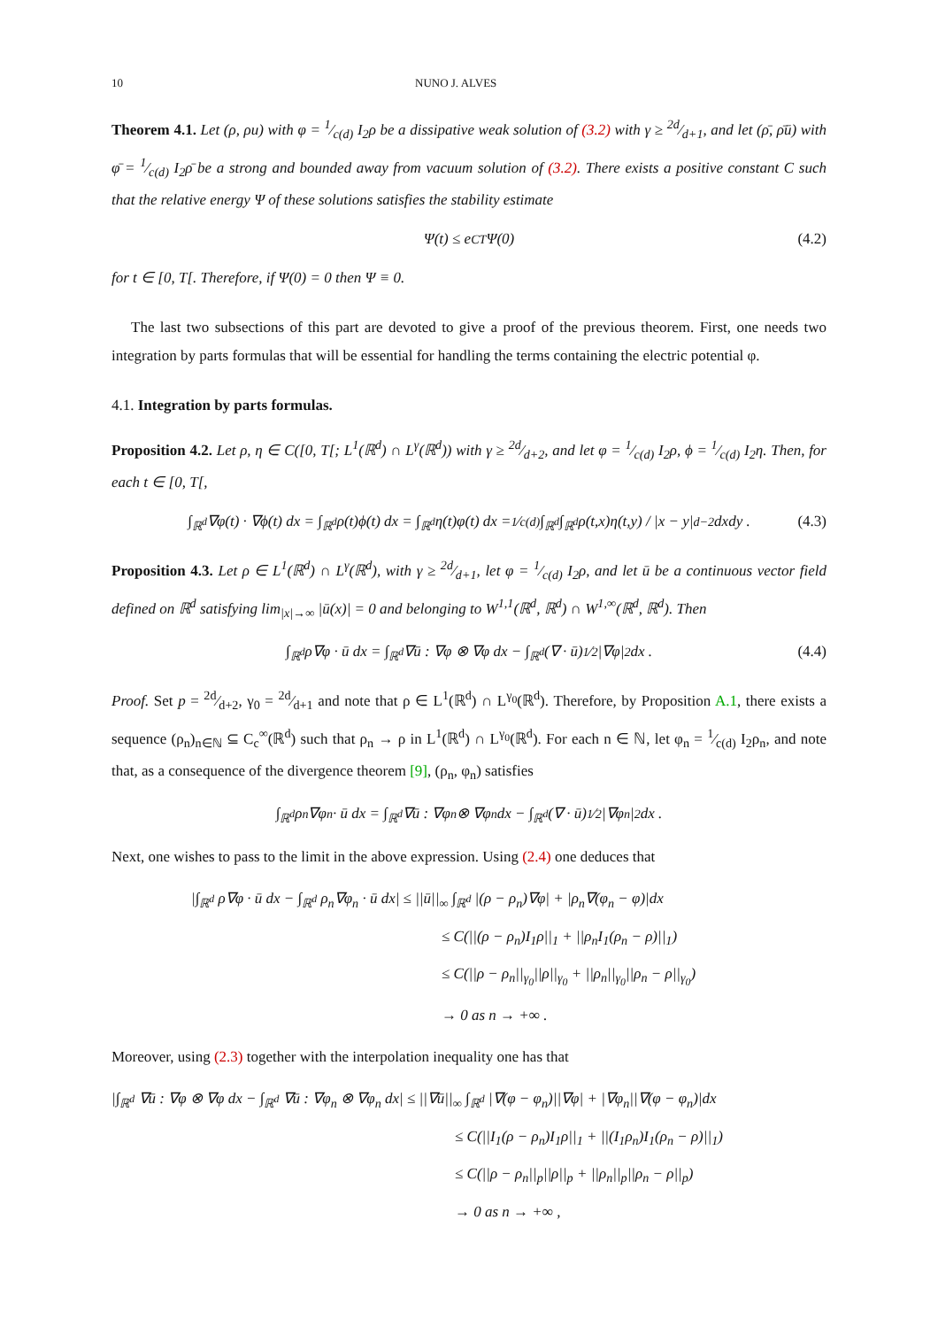10 NUNO J. ALVES
Theorem 4.1. Let (ρ, ρu) with φ = 1⁄c(d) I<sub>2</sub>ρ be a dissipative weak solution of (3.2) with γ ≥ 2d⁄d+1, and let (ρ̄, ρ̄ū) with φ̄ = 1⁄c(d) I<sub>2</sub>ρ̄ be a strong and bounded away from vacuum solution of (3.2). There exists a positive constant C such that the relative energy Ψ of these solutions satisfies the stability estimate
Ψ(t) ≤ e<sup>CT</sup>Ψ(0) (4.2)
for t ∈ [0, T[. Therefore, if Ψ(0) = 0 then Ψ ≡ 0.
The last two subsections of this part are devoted to give a proof of the previous theorem. First, one needs two integration by parts formulas that will be essential for handling the terms containing the electric potential φ.
4.1. Integration by parts formulas.
Proposition 4.2. Let ρ, η ∈ C([0, T[; L<sup>1</sup>(ℝ<sup>d</sup>) ∩ L<sup>γ</sup>(ℝ<sup>d</sup>)) with γ ≥ 2d⁄d+2, and let φ = 1⁄c(d) I<sub>2</sub>ρ, ϕ = 1⁄c(d) I<sub>2</sub>η. Then, for each t ∈ [0, T[,
∫<sub>ℝ<sup>d</sup></sub> ∇φ(t) · ∇ϕ(t) dx = ∫<sub>ℝ<sup>d</sup></sub> ρ(t)ϕ(t) dx = ∫<sub>ℝ<sup>d</sup></sub> η(t)φ(t) dx = 1⁄c(d) ∫<sub>ℝ<sup>d</sup></sub>∫<sub>ℝ<sup>d</sup></sub> ρ(t,x)η(t,y) / |x − y|<sup>d−2</sup> dxdy . (4.3)
Proposition 4.3. Let ρ ∈ L<sup>1</sup>(ℝ<sup>d</sup>) ∩ L<sup>γ</sup>(ℝ<sup>d</sup>), with γ ≥ 2d⁄d+1, let φ = 1⁄c(d) I<sub>2</sub>ρ, and let ū be a continuous vector field defined on ℝ<sup>d</sup> satisfying lim<sub>|x|→∞</sub> |ū(x)| = 0 and belonging to W<sup>1,1</sup>(ℝ<sup>d</sup>, ℝ<sup>d</sup>) ∩ W<sup>1,∞</sup>(ℝ<sup>d</sup>, ℝ<sup>d</sup>). Then
∫<sub>ℝ<sup>d</sup></sub> ρ∇φ · ū dx = ∫<sub>ℝ<sup>d</sup></sub> ∇ū : ∇φ ⊗ ∇φ dx − ∫<sub>ℝ<sup>d</sup></sub> (∇ · ū)1⁄2|∇φ|<sup>2</sup>dx . (4.4)
Proof. Set p = 2d⁄d+2, γ<sub>0</sub> = 2d⁄d+1 and note that ρ ∈ L<sup>1</sup>(ℝ<sup>d</sup>) ∩ L<sup>γ<sub>0</sub></sup>(ℝ<sup>d</sup>). Therefore, by Proposition A.1, there exists a sequence (ρ<sub>n</sub>)<sub>n∈ℕ</sub> ⊆ C<sub>c</sub><sup>∞</sup>(ℝ<sup>d</sup>) such that ρ<sub>n</sub> → ρ in L<sup>1</sup>(ℝ<sup>d</sup>) ∩ L<sup>γ<sub>0</sub></sup>(ℝ<sup>d</sup>). For each n ∈ ℕ, let φ<sub>n</sub> = 1⁄c(d) I<sub>2</sub>ρ<sub>n</sub>, and note that, as a consequence of the divergence theorem [9], (ρ<sub>n</sub>, φ<sub>n</sub>) satisfies
∫<sub>ℝ<sup>d</sup></sub> ρ<sub>n</sub>∇φ<sub>n</sub> · ū dx = ∫<sub>ℝ<sup>d</sup></sub> ∇ū : ∇φ<sub>n</sub> ⊗ ∇φ<sub>n</sub> dx − ∫<sub>ℝ<sup>d</sup></sub> (∇ · ū)1⁄2|∇φ<sub>n</sub>|<sup>2</sup>dx .
Next, one wishes to pass to the limit in the above expression. Using (2.4) one deduces that
|∫<sub>ℝ<sup>d</sup></sub> ρ∇φ · ū dx − ∫<sub>ℝ<sup>d</sup></sub> ρ<sub>n</sub>∇φ<sub>n</sub> · ū dx| ≤ ||ū||<sub>∞</sub> ∫<sub>ℝ<sup>d</sup></sub> |(ρ − ρ<sub>n</sub>)∇φ| + |ρ<sub>n</sub>∇(φ<sub>n</sub> − φ)|dx
≤ C(||(ρ − ρ<sub>n</sub>)I<sub>1</sub>ρ||<sub>1</sub> + ||ρ<sub>n</sub>I<sub>1</sub>(ρ<sub>n</sub> − ρ)||<sub>1</sub>)
≤ C(||ρ − ρ<sub>n</sub>||<sub>γ<sub>0</sub></sub>||ρ||<sub>γ<sub>0</sub></sub> + ||ρ<sub>n</sub>||<sub>γ<sub>0</sub></sub>||ρ<sub>n</sub> − ρ||<sub>γ<sub>0</sub></sub>)
→ 0 as n → +∞ .
Moreover, using (2.3) together with the interpolation inequality one has that
|∫<sub>ℝ<sup>d</sup></sub> ∇ū : ∇φ ⊗ ∇φ dx − ∫<sub>ℝ<sup>d</sup></sub> ∇ū : ∇φ<sub>n</sub> ⊗ ∇φ<sub>n</sub> dx| ≤ ||∇ū||<sub>∞</sub> ∫<sub>ℝ<sup>d</sup></sub> |∇(φ − φ<sub>n</sub>)||∇φ| + |∇φ<sub>n</sub>||∇(φ − φ<sub>n</sub>)|dx
≤ C(||I<sub>1</sub>(ρ − ρ<sub>n</sub>)I<sub>1</sub>ρ||<sub>1</sub> + ||(I<sub>1</sub>ρ<sub>n</sub>)I<sub>1</sub>(ρ<sub>n</sub> − ρ)||<sub>1</sub>)
≤ C(||ρ − ρ<sub>n</sub>||<sub>p</sub>||ρ||<sub>p</sub> + ||ρ<sub>n</sub>||<sub>p</sub>||ρ<sub>n</sub> − ρ||<sub>p</sub>)
→ 0 as n → +∞ ,